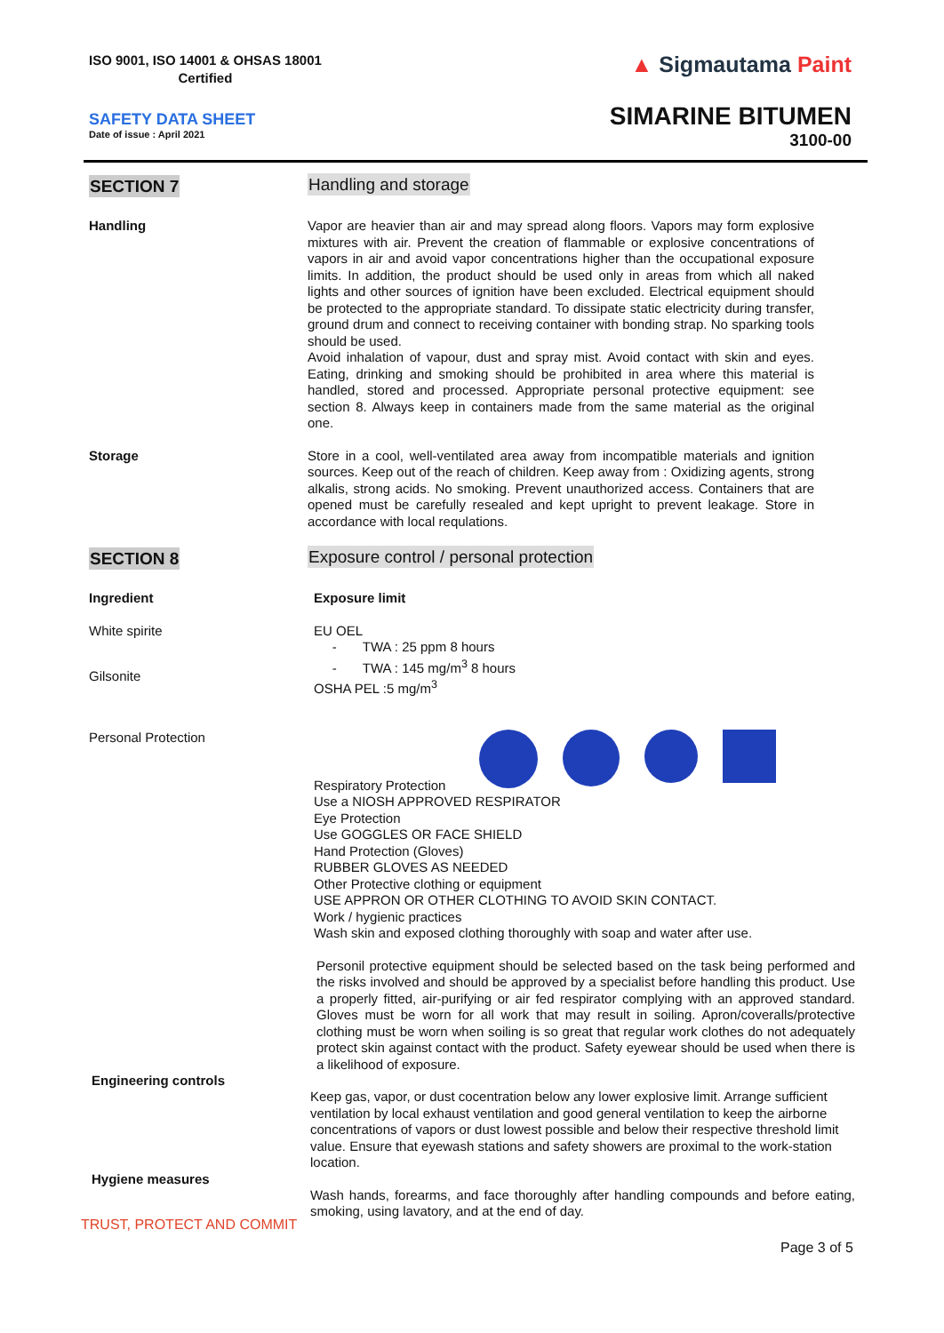ISO 9001, ISO 14001 & OHSAS 18001
Certified
SAFETY DATA SHEET
Date of issue : April 2021
▲ Sigmautama Paint
SIMARINE BITUMEN
3100-00
SECTION 7
Handling and storage
Handling
Vapor are heavier than air and may spread along floors. Vapors may form explosive mixtures with air. Prevent the creation of flammable or explosive concentrations of vapors in air and avoid vapor concentrations higher than the occupational exposure limits. In addition, the product should be used only in areas from which all naked lights and other sources of ignition have been excluded. Electrical equipment should be protected to the appropriate standard. To dissipate static electricity during transfer, ground drum and connect to receiving container with bonding strap. No sparking tools should be used.
Avoid inhalation of vapour, dust and spray mist. Avoid contact with skin and eyes. Eating, drinking and smoking should be prohibited in area where this material is handled, stored and processed. Appropriate personal protective equipment: see section 8. Always keep in containers made from the same material as the original one.
Storage
Store in a cool, well-ventilated area away from incompatible materials and ignition sources. Keep out of the reach of children. Keep away from : Oxidizing agents, strong alkalis, strong acids. No smoking. Prevent unauthorized access. Containers that are opened must be carefully resealed and kept upright to prevent leakage. Store in accordance with local requlations.
SECTION 8
Exposure control / personal protection
Ingredient
Exposure limit
White spirite
Gilsonite
EU OEL
- TWA : 25 ppm 8 hours
- TWA : 145 mg/m<sup>3</sup> 8 hours
OSHA PEL :5 mg/m<sup>3</sup>
Personal Protection
Respiratory Protection
Use a NIOSH APPROVED RESPIRATOR
Eye Protection
Use GOGGLES OR FACE SHIELD
Hand Protection (Gloves)
RUBBER GLOVES AS NEEDED
Other Protective clothing or equipment
USE APPRON OR OTHER CLOTHING TO AVOID SKIN CONTACT.
Work / hygienic practices
Wash skin and exposed clothing thoroughly with soap and water after use.
Personil protective equipment should be selected based on the task being performed and the risks involved and should be approved by a specialist before handling this product. Use a properly fitted, air-purifying or air fed respirator complying with an approved standard. Gloves must be worn for all work that may result in soiling. Apron/coveralls/protective clothing must be worn when soiling is so great that regular work clothes do not adequately protect skin against contact with the product. Safety eyewear should be used when there is a likelihood of exposure.
Engineering controls
Keep gas, vapor, or dust cocentration below any lower explosive limit. Arrange sufficient ventilation by local exhaust ventilation and good general ventilation to keep the airborne concentrations of vapors or dust lowest possible and below their respective threshold limit value. Ensure that eyewash stations and safety showers are proximal to the work-station location.
Hygiene measures
Wash hands, forearms, and face thoroughly after handling compounds and before eating, smoking, using lavatory, and at the end of day.
TRUST, PROTECT AND COMMIT
Page 3 of 5